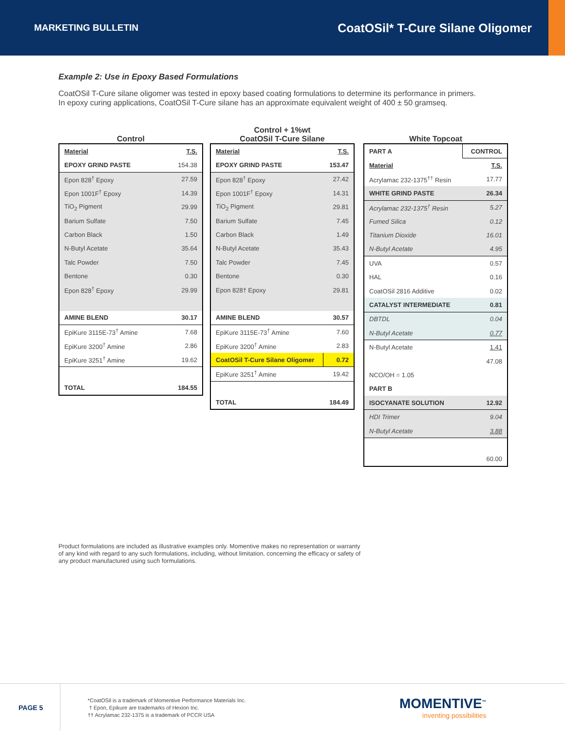MARKETING BULLETIN CoatOSil* T-Cure Silane Oligomer
Example 2: Use in Epoxy Based Formulations
CoatOSil T-Cure silane oligomer was tested in epoxy based coating formulations to determine its performance in primers. In epoxy curing applications, CoatOSil T-Cure silane has an approximate equivalent weight of 400 ± 50 gramseq.
Control
| Material | T.S. |
| --- | --- |
| EPOXY GRIND PASTE | 154.38 |
| Epon 828<sup>†</sup> Epoxy | 27.59 |
| Epon 1001F<sup>†</sup> Epoxy | 14.39 |
| TiO<sub>2</sub> Pigment | 29.99 |
| Barium Sulfate | 7.50 |
| Carbon Black | 1.50 |
| N-Butyl Acetate | 35.64 |
| Talc Powder | 7.50 |
| Bentone | 0.30 |
| Epon 828<sup>†</sup> Epoxy | 29.99 |
| AMINE BLEND | 30.17 |
| EpiKure 3115E-73<sup>†</sup> Amine | 7.68 |
| EpiKure 3200<sup>†</sup> Amine | 2.86 |
| EpiKure 3251<sup>†</sup> Amine | 19.62 |
| TOTAL | 184.55 |
Control + 1%wt
CoatOSil T-Cure Silane
| Material | T.S. |
| --- | --- |
| EPOXY GRIND PASTE | 153.47 |
| Epon 828<sup>†</sup> Epoxy | 27.42 |
| Epon 1001F<sup>†</sup> Epoxy | 14.31 |
| TiO<sub>2</sub> Pigment | 29.81 |
| Barium Sulfate | 7.45 |
| Carbon Black | 1.49 |
| N-Butyl Acetate | 35.43 |
| Talc Powder | 7.45 |
| Bentone | 0.30 |
| Epon 828† Epoxy | 29.81 |
| AMINE BLEND | 30.57 |
| EpiKure 3115E-73<sup>†</sup> Amine | 7.60 |
| EpiKure 3200<sup>†</sup> Amine | 2.83 |
| CoatOSil T-Cure Silane Oligomer | 0.72 |
| EpiKure 3251<sup>†</sup> Amine | 19.42 |
| TOTAL | 184.49 |
White Topcoat
| PART A | CONTROL |
| --- | --- |
| Material | T.S. |
| Acrylamac 232-1375<sup>††</sup> Resin | 17.77 |
| WHITE GRIND PASTE | 26.34 |
| Acrylamac 232-1375<sup>†</sup> Resin | 5.27 |
| Fumed Silica | 0.12 |
| Titanium Dioxide | 16.01 |
| N-Butyl Acetate | 4.95 |
| UVA | 0.57 |
| HAL | 0.16 |
| CoatOSil 2816 Additive | 0.02 |
| CATALYST INTERMEDIATE | 0.81 |
| DBTDL | 0.04 |
| N-Butyl Acetate | 0.77 |
| N-Butyl Acetate | 1.41 |
| | 47.08 |
| NCO/OH = 1.05 | |
| PART B | |
| ISOCYANATE SOLUTION | 12.92 |
| HDI Trimer | 9.04 |
| N-Butyl Acetate | 3.88 |
| | 60.00 |
Product formulations are included as illustrative examples only. Momentive makes no representation or warranty of any kind with regard to any such formulations, including, without limitation, concerning the efficacy or safety of any product manufactured using such formulations.
PAGE 5
*CoatOSil is a trademark of Momentive Performance Materials Inc.
† Epon, Epikure are trademarks of Hexion Inc.
†† Acrylamac 232-1375 is a trademark of PCCR USA
MOMENTIVE<sup>™</sup>
inventing possibilities